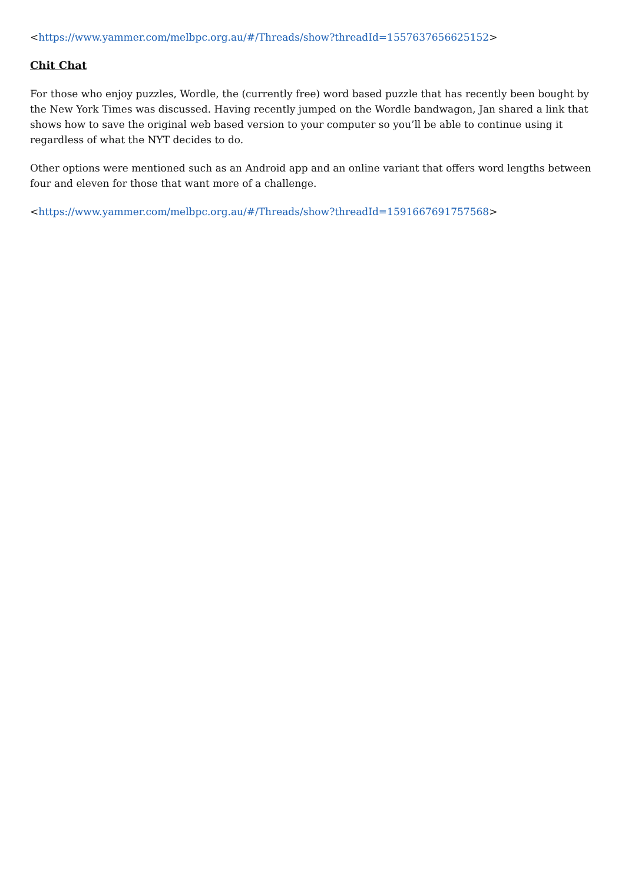<https://www.yammer.com/melbpc.org.au/#/Threads/show?threadId=1557637656625152>
Chit Chat
For those who enjoy puzzles, Wordle, the (currently free) word based puzzle that has recently been bought by the New York Times was discussed. Having recently jumped on the Wordle bandwagon, Jan shared a link that shows how to save the original web based version to your computer so you’ll be able to continue using it regardless of what the NYT decides to do.
Other options were mentioned such as an Android app and an online variant that offers word lengths between four and eleven for those that want more of a challenge.
<https://www.yammer.com/melbpc.org.au/#/Threads/show?threadId=1591667691757568>